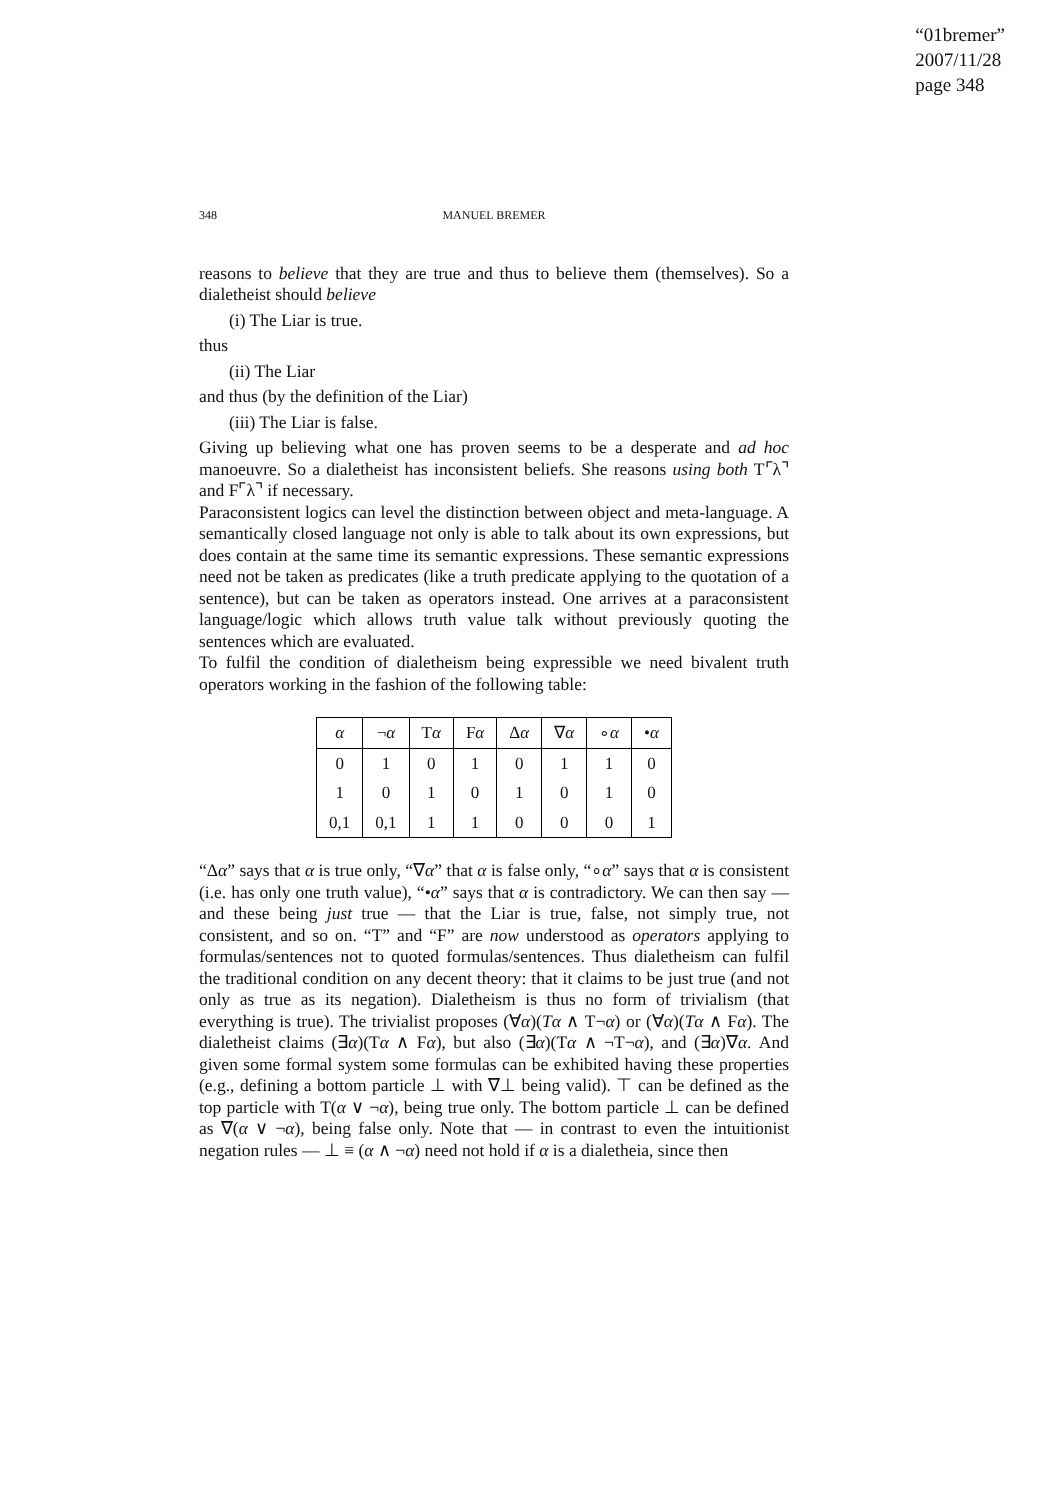“01bremer”
2007/11/28
page 348
348 MANUEL BREMER
reasons to believe that they are true and thus to believe them (themselves). So a dialetheist should believe
(i) The Liar is true.
thus
(ii) The Liar
and thus (by the definition of the Liar)
(iii) The Liar is false.
Giving up believing what one has proven seems to be a desperate and ad hoc manoeuvre. So a dialetheist has inconsistent beliefs. She reasons using both T⌜λ⌝ and F⌜λ⌝ if necessary.
Paraconsistent logics can level the distinction between object and meta-language. A semantically closed language not only is able to talk about its own expressions, but does contain at the same time its semantic expressions. These semantic expressions need not be taken as predicates (like a truth predicate applying to the quotation of a sentence), but can be taken as operators instead. One arrives at a paraconsistent language/logic which allows truth value talk without previously quoting the sentences which are evaluated.
To fulfil the condition of dialetheism being expressible we need bivalent truth operators working in the fashion of the following table:
| α | ¬ α | T α | F α | Δ α | ∇ α | ∘ α | • α |
| --- | --- | --- | --- | --- | --- | --- | --- |
| 0 | 1 | 0 | 1 | 0 | 1 | 1 | 0 |
| 1 | 0 | 1 | 0 | 1 | 0 | 1 | 0 |
| 0,1 | 0,1 | 1 | 1 | 0 | 0 | 0 | 1 |
“Δα” says that α is true only, “∇α” that α is false only, “∘α” says that α is consistent (i.e. has only one truth value), “•α” says that α is contradictory. We can then say — and these being just true — that the Liar is true, false, not simply true, not consistent, and so on. “T” and “F” are now understood as operators applying to formulas/sentences not to quoted formulas/sentences. Thus dialetheism can fulfil the traditional condition on any decent theory: that it claims to be just true (and not only as true as its negation). Dialetheism is thus no form of trivialism (that everything is true). The trivialist proposes (∀α)(Tα ∧ T¬α) or (∀α)(Tα ∧ Fα). The dialetheist claims (∃α)(Tα ∧ Fα), but also (∃α)(Tα ∧ ¬T¬α), and (∃α)∇α. And given some formal system some formulas can be exhibited having these properties (e.g., defining a bottom particle ⊥ with ∇⊥ being valid). ⊤ can be defined as the top particle with T(α ∨ ¬α), being true only. The bottom particle ⊥ can be defined as ∇(α ∨ ¬α), being false only. Note that — in contrast to even the intuitionist negation rules — ⊥ ≡ (α ∧ ¬α) need not hold if α is a dialetheia, since then